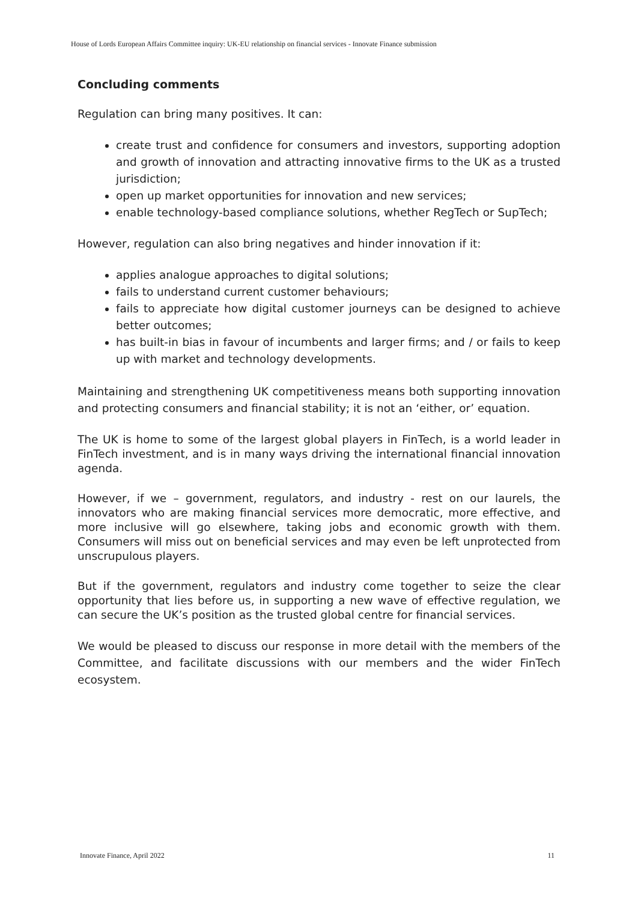House of Lords European Affairs Committee inquiry: UK-EU relationship on financial services - Innovate Finance submission
Concluding comments
Regulation can bring many positives. It can:
create trust and confidence for consumers and investors, supporting adoption and growth of innovation and attracting innovative firms to the UK as a trusted jurisdiction;
open up market opportunities for innovation and new services;
enable technology-based compliance solutions, whether RegTech or SupTech;
However, regulation can also bring negatives and hinder innovation if it:
applies analogue approaches to digital solutions;
fails to understand current customer behaviours;
fails to appreciate how digital customer journeys can be designed to achieve better outcomes;
has built-in bias in favour of incumbents and larger firms; and / or fails to keep up with market and technology developments.
Maintaining and strengthening UK competitiveness means both supporting innovation and protecting consumers and financial stability; it is not an ‘either, or’ equation.
The UK is home to some of the largest global players in FinTech, is a world leader in FinTech investment, and is in many ways driving the international financial innovation agenda.
However, if we – government, regulators, and industry - rest on our laurels, the innovators who are making financial services more democratic, more effective, and more inclusive will go elsewhere, taking jobs and economic growth with them. Consumers will miss out on beneficial services and may even be left unprotected from unscrupulous players.
But if the government, regulators and industry come together to seize the clear opportunity that lies before us, in supporting a new wave of effective regulation, we can secure the UK’s position as the trusted global centre for financial services.
We would be pleased to discuss our response in more detail with the members of the Committee, and facilitate discussions with our members and the wider FinTech ecosystem.
Innovate Finance, April 2022 11